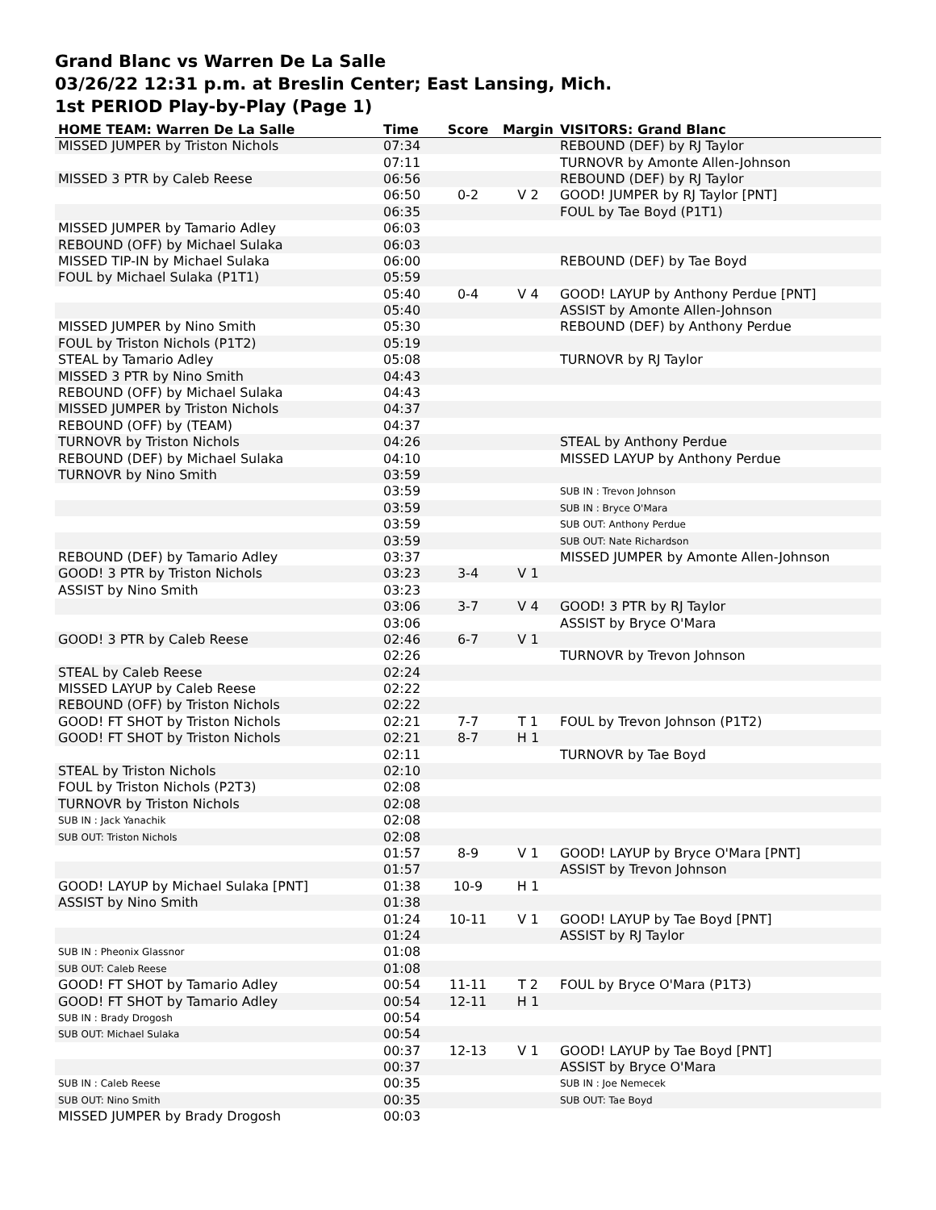Grand Blanc vs Warren De La Salle
03/26/22 12:31 p.m. at Breslin Center; East Lansing, Mich.
1st PERIOD Play-by-Play (Page 1)
| HOME TEAM: Warren De La Salle | Time | Score | Margin | VISITORS: Grand Blanc |
| --- | --- | --- | --- | --- |
| MISSED JUMPER by Triston Nichols | 07:34 | | | REBOUND (DEF) by RJ Taylor |
| | 07:11 | | | TURNOVR by Amonte Allen-Johnson |
| MISSED 3 PTR by Caleb Reese | 06:56 | | | REBOUND (DEF) by RJ Taylor |
| | 06:50 | 0-2 | V 2 | GOOD! JUMPER by RJ Taylor [PNT] |
| | 06:35 | | | FOUL by Tae Boyd (P1T1) |
| MISSED JUMPER by Tamario Adley | 06:03 | | | |
| REBOUND (OFF) by Michael Sulaka | 06:03 | | | |
| MISSED TIP-IN by Michael Sulaka | 06:00 | | | REBOUND (DEF) by Tae Boyd |
| FOUL by Michael Sulaka (P1T1) | 05:59 | | | |
| | 05:40 | 0-4 | V 4 | GOOD! LAYUP by Anthony Perdue [PNT] |
| | 05:40 | | | ASSIST by Amonte Allen-Johnson |
| MISSED JUMPER by Nino Smith | 05:30 | | | REBOUND (DEF) by Anthony Perdue |
| FOUL by Triston Nichols (P1T2) | 05:19 | | | |
| STEAL by Tamario Adley | 05:08 | | | TURNOVR by RJ Taylor |
| MISSED 3 PTR by Nino Smith | 04:43 | | | |
| REBOUND (OFF) by Michael Sulaka | 04:43 | | | |
| MISSED JUMPER by Triston Nichols | 04:37 | | | |
| REBOUND (OFF) by (TEAM) | 04:37 | | | |
| TURNOVR by Triston Nichols | 04:26 | | | STEAL by Anthony Perdue |
| REBOUND (DEF) by Michael Sulaka | 04:10 | | | MISSED LAYUP by Anthony Perdue |
| TURNOVR by Nino Smith | 03:59 | | | |
| | 03:59 | | | SUB IN : Trevon Johnson |
| | 03:59 | | | SUB IN : Bryce O'Mara |
| | 03:59 | | | SUB OUT: Anthony Perdue |
| | 03:59 | | | SUB OUT: Nate Richardson |
| REBOUND (DEF) by Tamario Adley | 03:37 | | | MISSED JUMPER by Amonte Allen-Johnson |
| GOOD! 3 PTR by Triston Nichols | 03:23 | 3-4 | V 1 | |
| ASSIST by Nino Smith | 03:23 | | | |
| | 03:06 | 3-7 | V 4 | GOOD! 3 PTR by RJ Taylor |
| | 03:06 | | | ASSIST by Bryce O'Mara |
| GOOD! 3 PTR by Caleb Reese | 02:46 | 6-7 | V 1 | |
| | 02:26 | | | TURNOVR by Trevon Johnson |
| STEAL by Caleb Reese | 02:24 | | | |
| MISSED LAYUP by Caleb Reese | 02:22 | | | |
| REBOUND (OFF) by Triston Nichols | 02:22 | | | |
| GOOD! FT SHOT by Triston Nichols | 02:21 | 7-7 | T 1 | FOUL by Trevon Johnson (P1T2) |
| GOOD! FT SHOT by Triston Nichols | 02:21 | 8-7 | H 1 | |
| | 02:11 | | | TURNOVR by Tae Boyd |
| STEAL by Triston Nichols | 02:10 | | | |
| FOUL by Triston Nichols (P2T3) | 02:08 | | | |
| TURNOVR by Triston Nichols | 02:08 | | | |
| SUB IN : Jack Yanachik | 02:08 | | | |
| SUB OUT: Triston Nichols | 02:08 | | | |
| | 01:57 | 8-9 | V 1 | GOOD! LAYUP by Bryce O'Mara [PNT] |
| | 01:57 | | | ASSIST by Trevon Johnson |
| GOOD! LAYUP by Michael Sulaka [PNT] | 01:38 | 10-9 | H 1 | |
| ASSIST by Nino Smith | 01:38 | | | |
| | 01:24 | 10-11 | V 1 | GOOD! LAYUP by Tae Boyd [PNT] |
| | 01:24 | | | ASSIST by RJ Taylor |
| SUB IN : Pheonix Glassnor | 01:08 | | | |
| SUB OUT: Caleb Reese | 01:08 | | | |
| GOOD! FT SHOT by Tamario Adley | 00:54 | 11-11 | T 2 | FOUL by Bryce O'Mara (P1T3) |
| GOOD! FT SHOT by Tamario Adley | 00:54 | 12-11 | H 1 | |
| SUB IN : Brady Drogosh | 00:54 | | | |
| SUB OUT: Michael Sulaka | 00:54 | | | |
| | 00:37 | 12-13 | V 1 | GOOD! LAYUP by Tae Boyd [PNT] |
| | 00:37 | | | ASSIST by Bryce O'Mara |
| SUB IN : Caleb Reese | 00:35 | | | SUB IN : Joe Nemecek |
| SUB OUT: Nino Smith | 00:35 | | | SUB OUT: Tae Boyd |
| MISSED JUMPER by Brady Drogosh | 00:03 | | | |